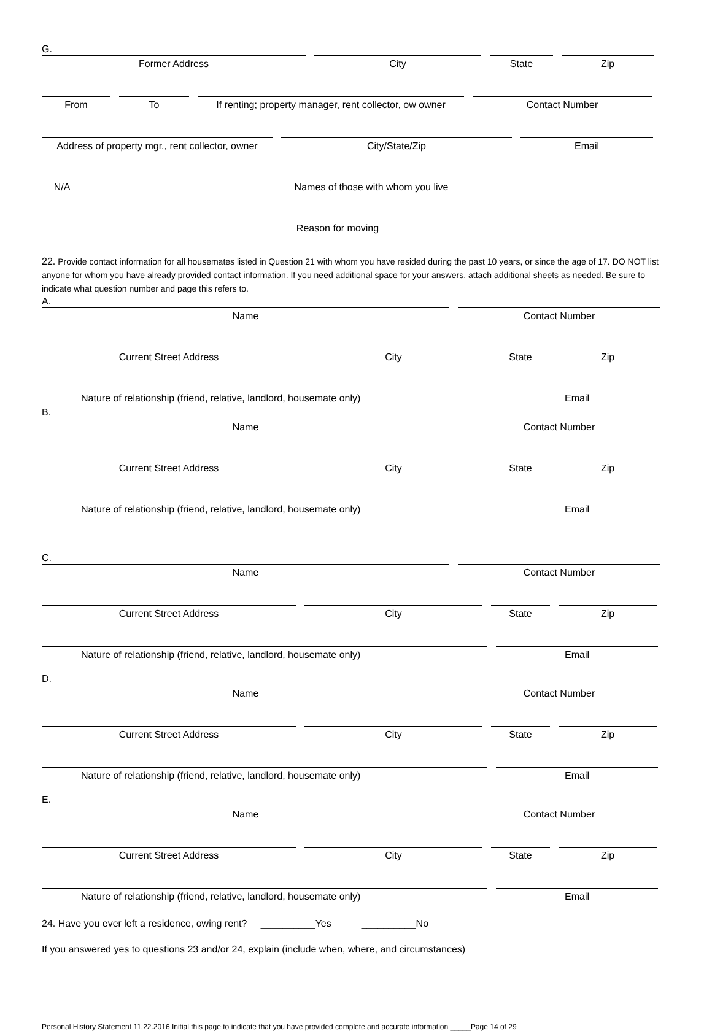G.
Former Address City State Zip
From To If renting; property manager, rent collector, ow owner
Contact Number
Address of property mgr., rent collector, owner
City/State/Zip Email
N/A Names of those with whom you live
Reason for moving
22. Provide contact information for all housemates listed in Question 21 with whom you have resided during the past 10 years, or since the age of 17. DO NOT list anyone for whom you have already provided contact information. If you need additional space for your answers, attach additional sheets as needed. Be sure to indicate what question number and page this refers to.
A.
Name Contact Number
Current Street Address City State Zip
Nature of relationship (friend, relative, landlord, housemate only) Email
B.
Name Contact Number
Current Street Address City State Zip
Nature of relationship (friend, relative, landlord, housemate only) Email
C.
Name Contact Number
Current Street Address City State Zip
Nature of relationship (friend, relative, landlord, housemate only) Email
D.
Name Contact Number
Current Street Address City State Zip
Nature of relationship (friend, relative, landlord, housemate only) Email
E.
Name Contact Number
Current Street Address City State Zip
Nature of relationship (friend, relative, landlord, housemate only) Email
24. Have you ever left a residence, owing rent? __________Yes __________No
If you answered yes to questions 23 and/or 24, explain (include when, where, and circumstances)
Personal History Statement 11.22.2016 Initial this page to indicate that you have provided complete and accurate information _____Page 14 of 29